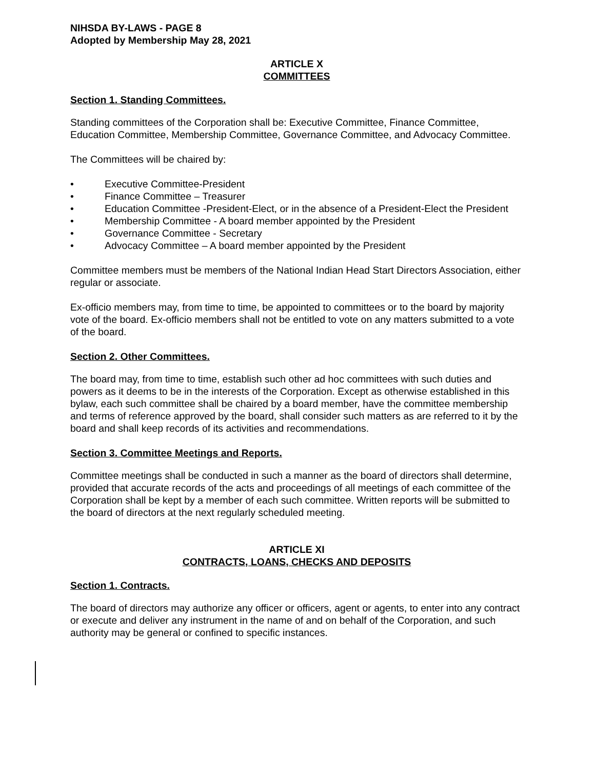NIHSDA BY-LAWS - PAGE 8
Adopted by Membership May 28, 2021
ARTICLE X
COMMITTEES
Section 1. Standing Committees.
Standing committees of the Corporation shall be: Executive Committee, Finance Committee, Education Committee, Membership Committee, Governance Committee, and Advocacy Committee.
The Committees will be chaired by:
• Executive Committee-President
• Finance Committee – Treasurer
• Education Committee -President-Elect, or in the absence of a President-Elect the President
• Membership Committee - A board member appointed by the President
• Governance Committee - Secretary
• Advocacy Committee – A board member appointed by the President
Committee members must be members of the National Indian Head Start Directors Association, either regular or associate.
Ex-officio members may, from time to time, be appointed to committees or to the board by majority vote of the board. Ex-officio members shall not be entitled to vote on any matters submitted to a vote of the board.
Section 2. Other Committees.
The board may, from time to time, establish such other ad hoc committees with such duties and powers as it deems to be in the interests of the Corporation. Except as otherwise established in this bylaw, each such committee shall be chaired by a board member, have the committee membership and terms of reference approved by the board, shall consider such matters as are referred to it by the board and shall keep records of its activities and recommendations.
Section 3. Committee Meetings and Reports.
Committee meetings shall be conducted in such a manner as the board of directors shall determine, provided that accurate records of the acts and proceedings of all meetings of each committee of the Corporation shall be kept by a member of each such committee. Written reports will be submitted to the board of directors at the next regularly scheduled meeting.
ARTICLE XI
CONTRACTS, LOANS, CHECKS AND DEPOSITS
Section 1. Contracts.
The board of directors may authorize any officer or officers, agent or agents, to enter into any contract or execute and deliver any instrument in the name of and on behalf of the Corporation, and such authority may be general or confined to specific instances.